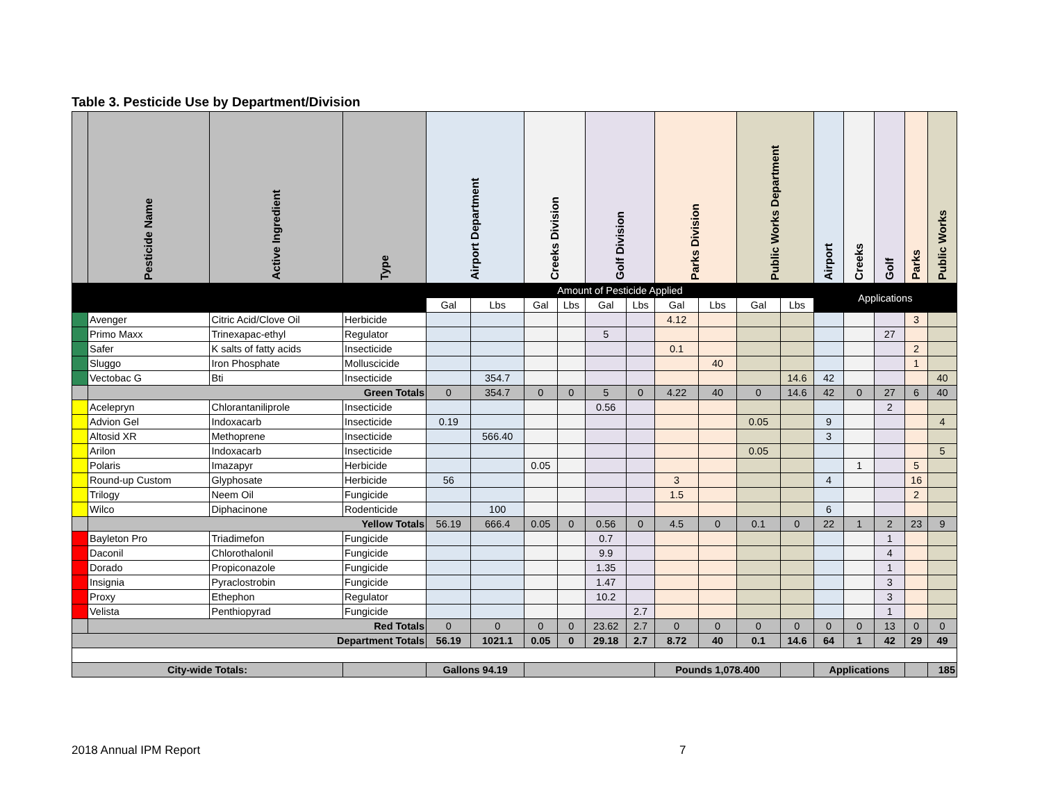Table 3. Pesticide Use by Department/Division
| | Pesticide Name | Active Ingredient | Type | Airport Department | | Creeks Division | | Golf Division | | Parks Division | | Public Works Department | | Airport | Creeks | Golf | Parks | Public Works |
| --- | --- | --- | --- | --- | --- | --- | --- | --- | --- | --- | --- | --- | --- | --- | --- | --- | --- | --- |
| | | | | Amount of Pesticide Applied | | | | | | | | | | Applications | | | | |
| | | | | Gal | Lbs | Gal | Lbs | Gal | Lbs | Gal | Lbs | Gal | Lbs | | | | | |
| | Avenger | Citric Acid/Clove Oil | Herbicide | | | | | | | 4.12 | | | | | | | 3 | |
| | Primo Maxx | Trinexapac-ethyl | Regulator | | | | | 5 | | | | | | | | 27 | | |
| | Safer | K salts of fatty acids | Insecticide | | | | | | | 0.1 | | | | | | | 2 | |
| | Sluggo | Iron Phosphate | Molluscicide | | | | | | | | 40 | | | | | | 1 | |
| | Vectobac G | Bti | Insecticide | | 354.7 | | | | | | | | 14.6 | 42 | | | | 40 |
| | Green Totals | | | 0 | 354.7 | 0 | 0 | 5 | 0 | 4.22 | 40 | 0 | 14.6 | 42 | 0 | 27 | 6 | 40 |
| | Acelepryn | Chlorantaniliprole | Insecticide | | | | | 0.56 | | | | | | | | 2 | | |
| | Advion Gel | Indoxacarb | Insecticide | 0.19 | | | | | | | | 0.05 | | 9 | | | | 4 |
| | Altosid XR | Methoprene | Insecticide | | 566.40 | | | | | | | | | 3 | | | | |
| | Arilon | Indoxacarb | Insecticide | | | | | | | | | 0.05 | | | | | | 5 |
| | Polaris | Imazapyr | Herbicide | | | 0.05 | | | | | | | | | 1 | | 5 | |
| | Round-up Custom | Glyphosate | Herbicide | 56 | | | | | | 3 | | | | 4 | | | 16 | |
| | Trilogy | Neem Oil | Fungicide | | | | | | | 1.5 | | | | | | | 2 | |
| | Wilco | Diphacinone | Rodenticide | | 100 | | | | | | | | | 6 | | | | |
| | Yellow Totals | | | 56.19 | 666.4 | 0.05 | 0 | 0.56 | 0 | 4.5 | 0 | 0.1 | 0 | 22 | 1 | 2 | 23 | 9 |
| | Bayleton Pro | Triadimefon | Fungicide | | | | | 0.7 | | | | | | | | 1 | | |
| | Daconil | Chlorothalonil | Fungicide | | | | | 9.9 | | | | | | | | 4 | | |
| | Dorado | Propiconazole | Fungicide | | | | | 1.35 | | | | | | | | 1 | | |
| | Insignia | Pyraclostrobin | Fungicide | | | | | 1.47 | | | | | | | | 3 | | |
| | Proxy | Ethephon | Regulator | | | | | 10.2 | | | | | | | | 3 | | |
| | Velista | Penthiopyrad | Fungicide | | | | | | 2.7 | | | | | | | 1 | | |
| | Red Totals | | | 0 | 0 | 0 | 0 | 23.62 | 2.7 | 0 | 0 | 0 | 0 | 0 | 0 | 13 | 0 | 0 |
| Department Totals | | | | 56.19 | 1021.1 | 0.05 | 0 | 29.18 | 2.7 | 8.72 | 40 | 0.1 | 14.6 | 64 | 1 | 42 | 29 | 49 |
| City-wide Totals: | | | | Gallons 94.19 | | | | | | Pounds 1,078.400 | | | | Applications | | | | 185 |
2018 Annual IPM Report 7